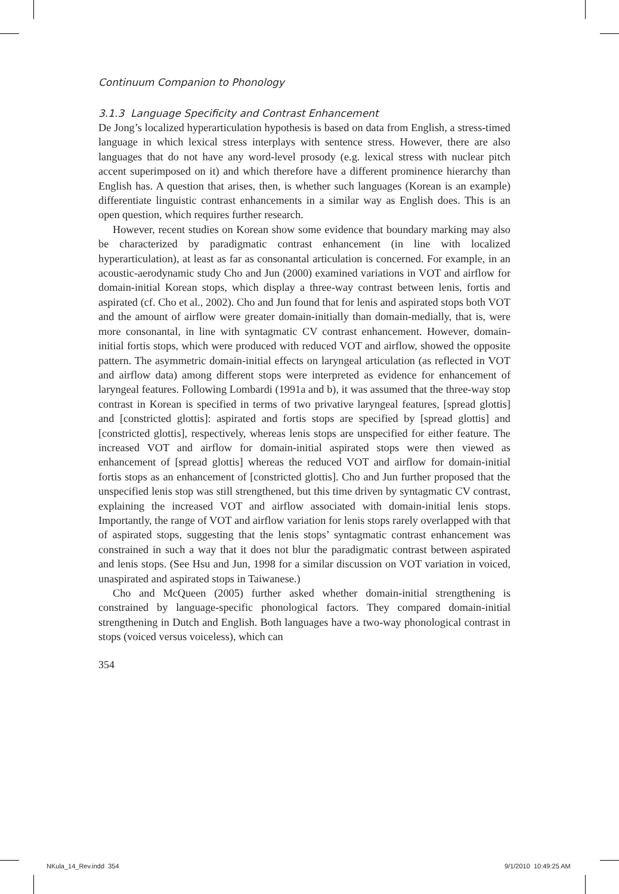Continuum Companion to Phonology
3.1.3 Language Specificity and Contrast Enhancement
De Jong’s localized hyperarticulation hypothesis is based on data from English, a stress-timed language in which lexical stress interplays with sentence stress. However, there are also languages that do not have any word-level prosody (e.g. lexical stress with nuclear pitch accent superimposed on it) and which therefore have a different prominence hierarchy than English has. A question that arises, then, is whether such languages (Korean is an example) differentiate linguistic contrast enhancements in a similar way as English does. This is an open question, which requires further research.
However, recent studies on Korean show some evidence that boundary marking may also be characterized by paradigmatic contrast enhancement (in line with localized hyperarticulation), at least as far as consonantal articulation is concerned. For example, in an acoustic-aerodynamic study Cho and Jun (2000) examined variations in VOT and airflow for domain-initial Korean stops, which display a three-way contrast between lenis, fortis and aspirated (cf. Cho et al., 2002). Cho and Jun found that for lenis and aspirated stops both VOT and the amount of airflow were greater domain-initially than domain-medially, that is, were more consonantal, in line with syntagmatic CV contrast enhancement. However, domain-initial fortis stops, which were produced with reduced VOT and airflow, showed the opposite pattern. The asymmetric domain-initial effects on laryngeal articulation (as reflected in VOT and airflow data) among different stops were interpreted as evidence for enhancement of laryngeal features. Following Lombardi (1991a and b), it was assumed that the three-way stop contrast in Korean is specified in terms of two privative laryngeal features, [spread glottis] and [constricted glottis]: aspirated and fortis stops are specified by [spread glottis] and [constricted glottis], respectively, whereas lenis stops are unspecified for either feature. The increased VOT and airflow for domain-initial aspirated stops were then viewed as enhancement of [spread glottis] whereas the reduced VOT and airflow for domain-initial fortis stops as an enhancement of [constricted glottis]. Cho and Jun further proposed that the unspecified lenis stop was still strengthened, but this time driven by syntagmatic CV contrast, explaining the increased VOT and airflow associated with domain-initial lenis stops. Importantly, the range of VOT and airflow variation for lenis stops rarely overlapped with that of aspirated stops, suggesting that the lenis stops’ syntagmatic contrast enhancement was constrained in such a way that it does not blur the paradigmatic contrast between aspirated and lenis stops. (See Hsu and Jun, 1998 for a similar discussion on VOT variation in voiced, unaspirated and aspirated stops in Taiwanese.)
Cho and McQueen (2005) further asked whether domain-initial strengthening is constrained by language-specific phonological factors. They compared domain-initial strengthening in Dutch and English. Both languages have a two-way phonological contrast in stops (voiced versus voiceless), which can
354
NKula_14_Rev.indd 354 9/1/2010 10:49:25 AM